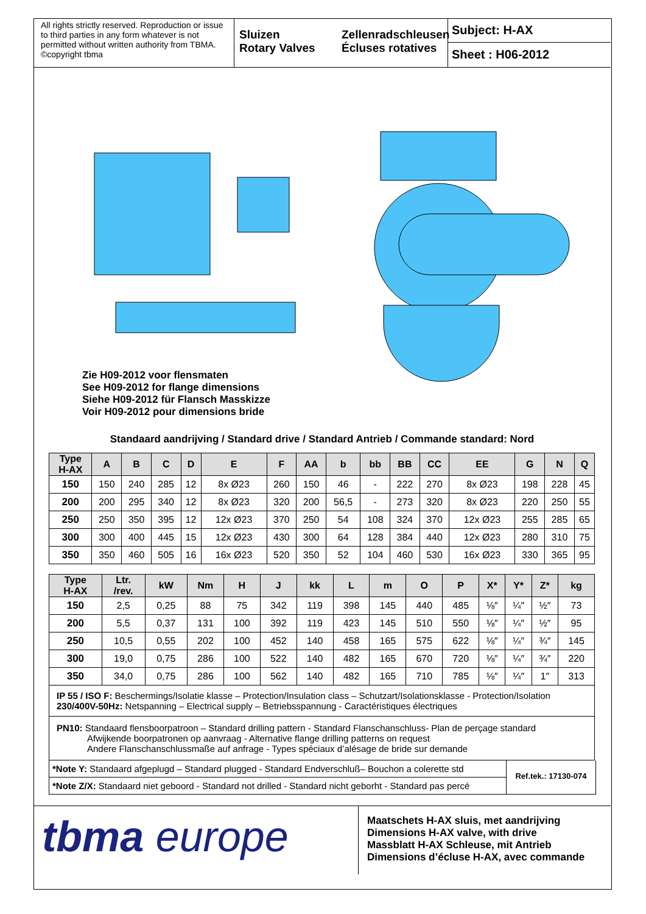All rights strictly reserved. Reproduction or issue to third parties in any form whatever is not permitted without written authority from TBMA. ©copyright tbma
Sluizen
Rotary Valves
Zellenradschleusen
Écluses rotatives
Subject: H-AX
Sheet : H06-2012
Zie H09-2012 voor flensmaten
See H09-2012 for flange dimensions
Siehe H09-2012 für Flansch Masskizze
Voir H09-2012 pour dimensions bride
Standaard aandrijving / Standard drive / Standard Antrieb / Commande standard: Nord
| Type H-AX | A | B | C | D | E | F | AA | b | bb | BB | CC | EE | G | N | Q |
| --- | --- | --- | --- | --- | --- | --- | --- | --- | --- | --- | --- | --- | --- | --- | --- |
| 150 | 150 | 240 | 285 | 12 | 8x Ø23 | 260 | 150 | 46 | - | 222 | 270 | 8x Ø23 | 198 | 228 | 45 |
| 200 | 200 | 295 | 340 | 12 | 8x Ø23 | 320 | 200 | 56,5 | - | 273 | 320 | 8x Ø23 | 220 | 250 | 55 |
| 250 | 250 | 350 | 395 | 12 | 12x Ø23 | 370 | 250 | 54 | 108 | 324 | 370 | 12x Ø23 | 255 | 285 | 65 |
| 300 | 300 | 400 | 445 | 15 | 12x Ø23 | 430 | 300 | 64 | 128 | 384 | 440 | 12x Ø23 | 280 | 310 | 75 |
| 350 | 350 | 460 | 505 | 16 | 16x Ø23 | 520 | 350 | 52 | 104 | 460 | 530 | 16x Ø23 | 330 | 365 | 95 |
| Type H-AX | Ltr. /rev. | kW | Nm | H | J | kk | L | m | O | P | X* | Y* | Z* | kg |
| --- | --- | --- | --- | --- | --- | --- | --- | --- | --- | --- | --- | --- | --- | --- |
| 150 | 2,5 | 0,25 | 88 | 75 | 342 | 119 | 398 | 145 | 440 | 485 | ⅛″ | ¼″ | ½″ | 73 |
| 200 | 5,5 | 0,37 | 131 | 100 | 392 | 119 | 423 | 145 | 510 | 550 | ⅛″ | ¼″ | ½″ | 95 |
| 250 | 10,5 | 0,55 | 202 | 100 | 452 | 140 | 458 | 165 | 575 | 622 | ⅛″ | ¼″ | ¾″ | 145 |
| 300 | 19,0 | 0,75 | 286 | 100 | 522 | 140 | 482 | 165 | 670 | 720 | ⅛″ | ¼″ | ¾″ | 220 |
| 350 | 34,0 | 0,75 | 286 | 100 | 562 | 140 | 482 | 165 | 710 | 785 | ⅛″ | ¼″ | 1″ | 313 |
IP 55 / ISO F: Beschermings/Isolatie klasse – Protection/Insulation class – Schutzart/Isolationsklasse - Protection/Isolation
230/400V-50Hz: Netspanning – Electrical supply – Betriebsspannung - Caractéristiques électriques
PN10: Standaard flensboorpatroon – Standard drilling pattern - Standard Flanschanschluss- Plan de perçage standard
Afwijkende boorpatronen op aanvraag - Alternative flange drilling patterns on request
Andere Flanschanschlussmaße auf anfrage - Types spéciaux d’alésage de bride sur demande
*Note Y: Standaard afgeplugd – Standard plugged - Standard Endverschluß– Bouchon a colerette std
*Note Z/X: Standaard niet geboord - Standard not drilled - Standard nicht geborht - Standard pas percé
Ref.tek.: 17130-074
tbma europe
Maatschets H-AX sluis, met aandrijving
Dimensions H-AX valve, with drive
Massblatt H-AX Schleuse, mit Antrieb
Dimensions d’écluse H-AX, avec commande